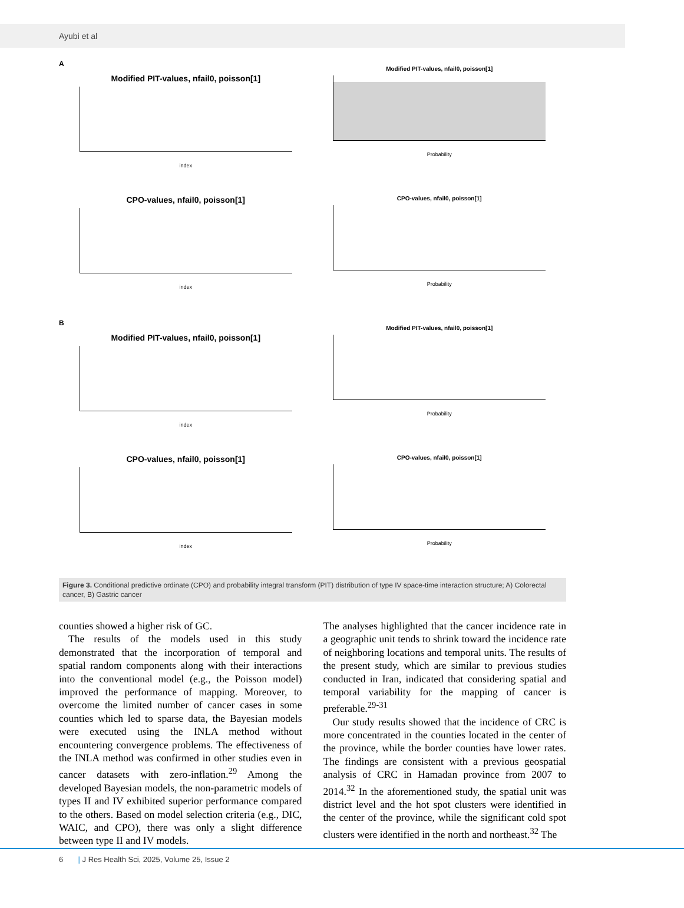Ayubi et al
A
Modified PIT-values, nfail0, poisson[1]
index
Modified PIT-values, nfail0, poisson[1]
Probability
CPO-values, nfail0, poisson[1]
index
CPO-values, nfail0, poisson[1]
Probability
B
Modified PIT-values, nfail0, poisson[1]
index
Modified PIT-values, nfail0, poisson[1]
Probability
CPO-values, nfail0, poisson[1]
index
CPO-values, nfail0, poisson[1]
Probability
Figure 3. Conditional predictive ordinate (CPO) and probability integral transform (PIT) distribution of type IV space-time interaction structure; A) Colorectal cancer, B) Gastric cancer
counties showed a higher risk of GC.
The results of the models used in this study demonstrated that the incorporation of temporal and spatial random components along with their interactions into the conventional model (e.g., the Poisson model) improved the performance of mapping. Moreover, to overcome the limited number of cancer cases in some counties which led to sparse data, the Bayesian models were executed using the INLA method without encountering convergence problems. The effectiveness of the INLA method was confirmed in other studies even in cancer datasets with zero-inflation.<sup>29</sup> Among the developed Bayesian models, the non-parametric models of types II and IV exhibited superior performance compared to the others. Based on model selection criteria (e.g., DIC, WAIC, and CPO), there was only a slight difference between type II and IV models.
The analyses highlighted that the cancer incidence rate in a geographic unit tends to shrink toward the incidence rate of neighboring locations and temporal units. The results of the present study, which are similar to previous studies conducted in Iran, indicated that considering spatial and temporal variability for the mapping of cancer is preferable.<sup>29-31</sup>
Our study results showed that the incidence of CRC is more concentrated in the counties located in the center of the province, while the border counties have lower rates. The findings are consistent with a previous geospatial analysis of CRC in Hamadan province from 2007 to 2014.<sup>32</sup> In the aforementioned study, the spatial unit was district level and the hot spot clusters were identified in the center of the province, while the significant cold spot clusters were identified in the north and northeast.<sup>32</sup> The
6 | J Res Health Sci, 2025, Volume 25, Issue 2